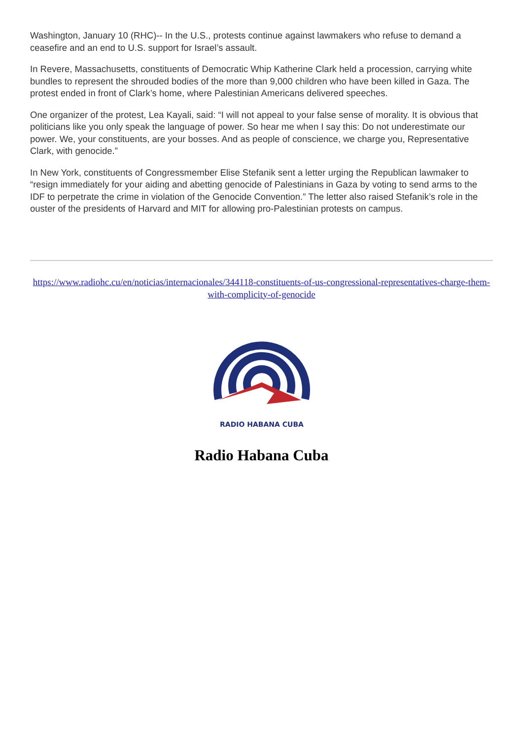Washington, January 10 (RHC)-- In the U.S., protests continue against lawmakers who refuse to demand a ceasefire and an end to U.S. support for Israel’s assault.
In Revere, Massachusetts, constituents of Democratic Whip Katherine Clark held a procession, carrying white bundles to represent the shrouded bodies of the more than 9,000 children who have been killed in Gaza. The protest ended in front of Clark’s home, where Palestinian Americans delivered speeches.
One organizer of the protest, Lea Kayali, said: “I will not appeal to your false sense of morality. It is obvious that politicians like you only speak the language of power. So hear me when I say this: Do not underestimate our power. We, your constituents, are your bosses. And as people of conscience, we charge you, Representative Clark, with genocide.”
In New York, constituents of Congressmember Elise Stefanik sent a letter urging the Republican lawmaker to “resign immediately for your aiding and abetting genocide of Palestinians in Gaza by voting to send arms to the IDF to perpetrate the crime in violation of the Genocide Convention.” The letter also raised Stefanik’s role in the ouster of the presidents of Harvard and MIT for allowing pro-Palestinian protests on campus.
https://www.radiohc.cu/en/noticias/internacionales/344118-constituents-of-us-congressional-representatives-charge-them-with-complicity-of-genocide
RADIO HABANA CUBA
Radio Habana Cuba